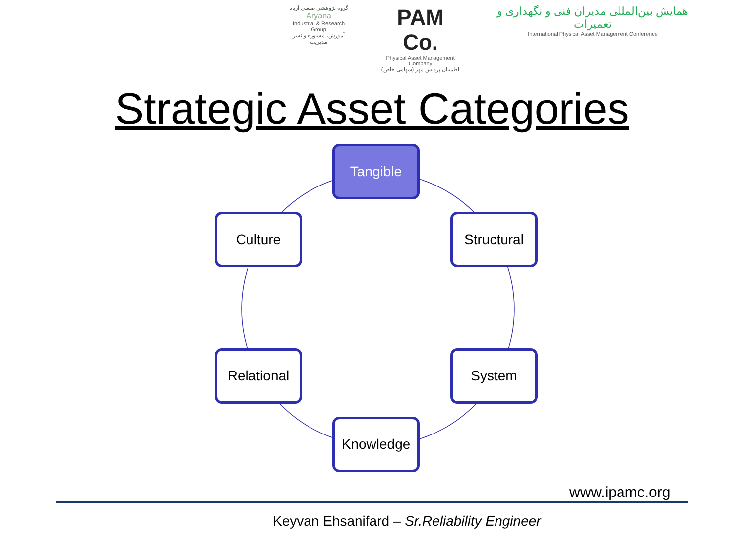گروه پژوهشی صنعتی آریانا
Aryana
Industrial & Research Group
آموزش، مشاوره و نشر مدیریت
PAM Co.
Physical Asset Management Company
اطمینان پردیس مهر (سهامی خاص)
همایش بین‌المللی مدیران فنی و نگهداری و تعمیرات
International Physical Asset Management Conference
Strategic Asset Categories
Tangible
Culture Structural
Relational System
Knowledge
www.ipamc.org
Keyvan Ehsanifard – Sr.Reliability Engineer